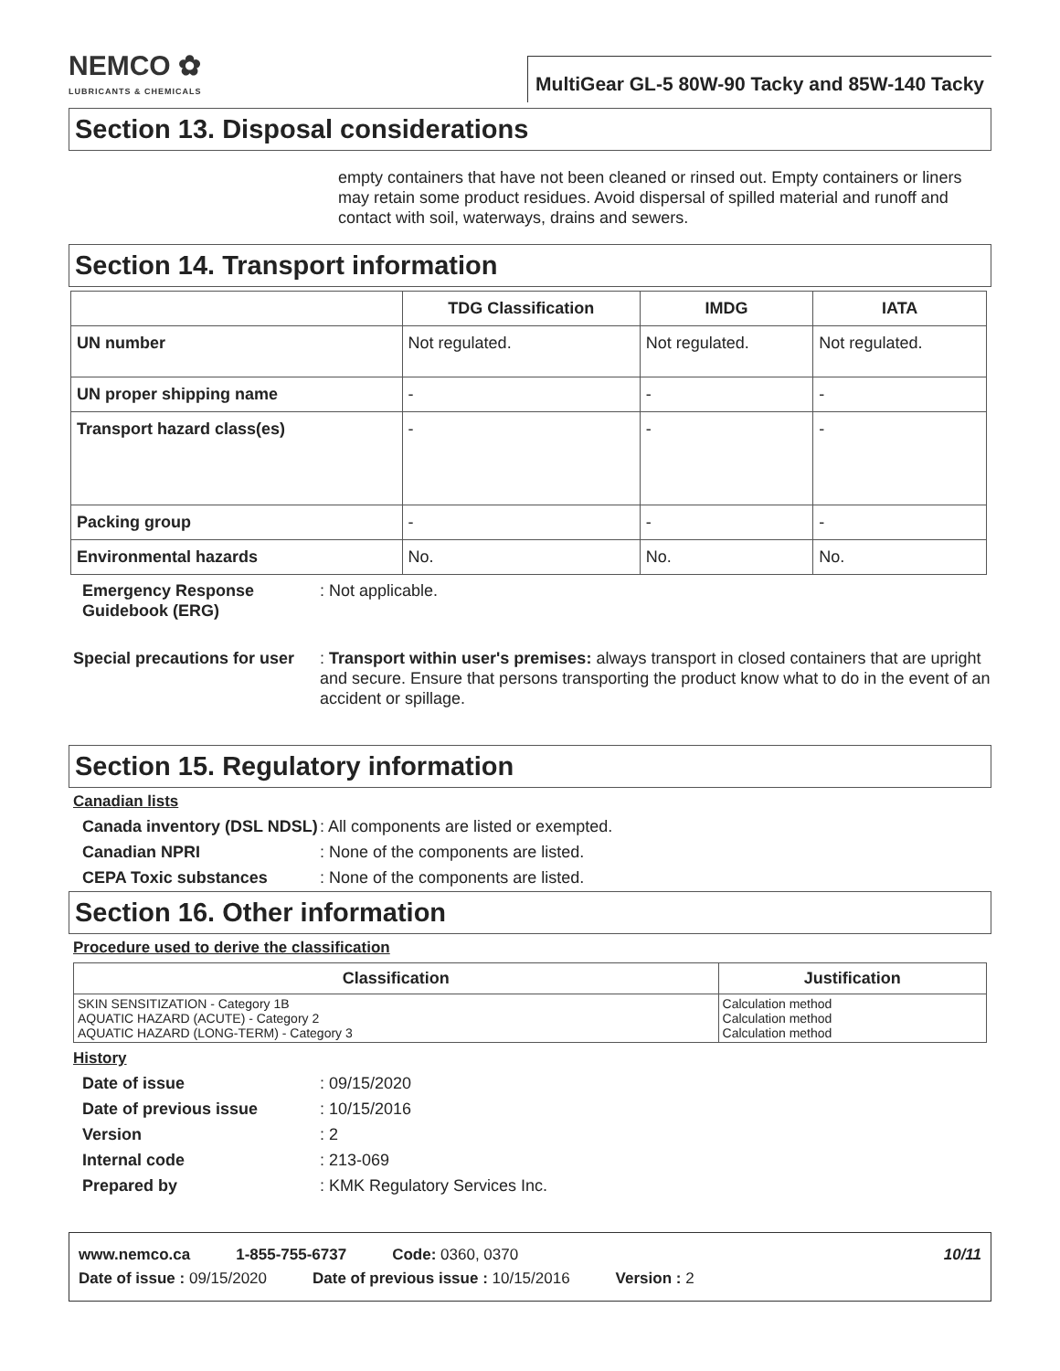NEMCO ✿
LUBRICANTS & CHEMICALS
MultiGear GL-5 80W-90 Tacky and 85W-140 Tacky
Section 13. Disposal considerations
empty containers that have not been cleaned or rinsed out. Empty containers or liners may retain some product residues. Avoid dispersal of spilled material and runoff and contact with soil, waterways, drains and sewers.
Section 14. Transport information
| | TDG Classification | IMDG | IATA |
| --- | --- | --- | --- |
| UN number | Not regulated. | Not regulated. | Not regulated. |
| UN proper shipping name | - | - | - |
| Transport hazard class(es) | - | - | - |
| Packing group | - | - | - |
| Environmental hazards | No. | No. | No. |
Emergency Response Guidebook (ERG): Not applicable.
Special precautions for user: Transport within user's premises: always transport in closed containers that are upright and secure. Ensure that persons transporting the product know what to do in the event of an accident or spillage.
Section 15. Regulatory information
Canadian lists
Canada inventory (DSL NDSL): All components are listed or exempted.
Canadian NPRI: None of the components are listed.
CEPA Toxic substances: None of the components are listed.
Section 16. Other information
Procedure used to derive the classification
| Classification | Justification |
| --- | --- |
| SKIN SENSITIZATION - Category 1B AQUATIC HAZARD (ACUTE) - Category 2 AQUATIC HAZARD (LONG-TERM) - Category 3 | Calculation method Calculation method Calculation method |
History
Date of issue: 09/15/2020
Date of previous issue: 10/15/2016
Version: 2
Internal code: 213-069
Prepared by: KMK Regulatory Services Inc.
www.nemco.ca 1-855-755-6737 Code: 0360, 0370 10/11
Date of issue : 09/15/2020 Date of previous issue : 10/15/2016 Version : 2